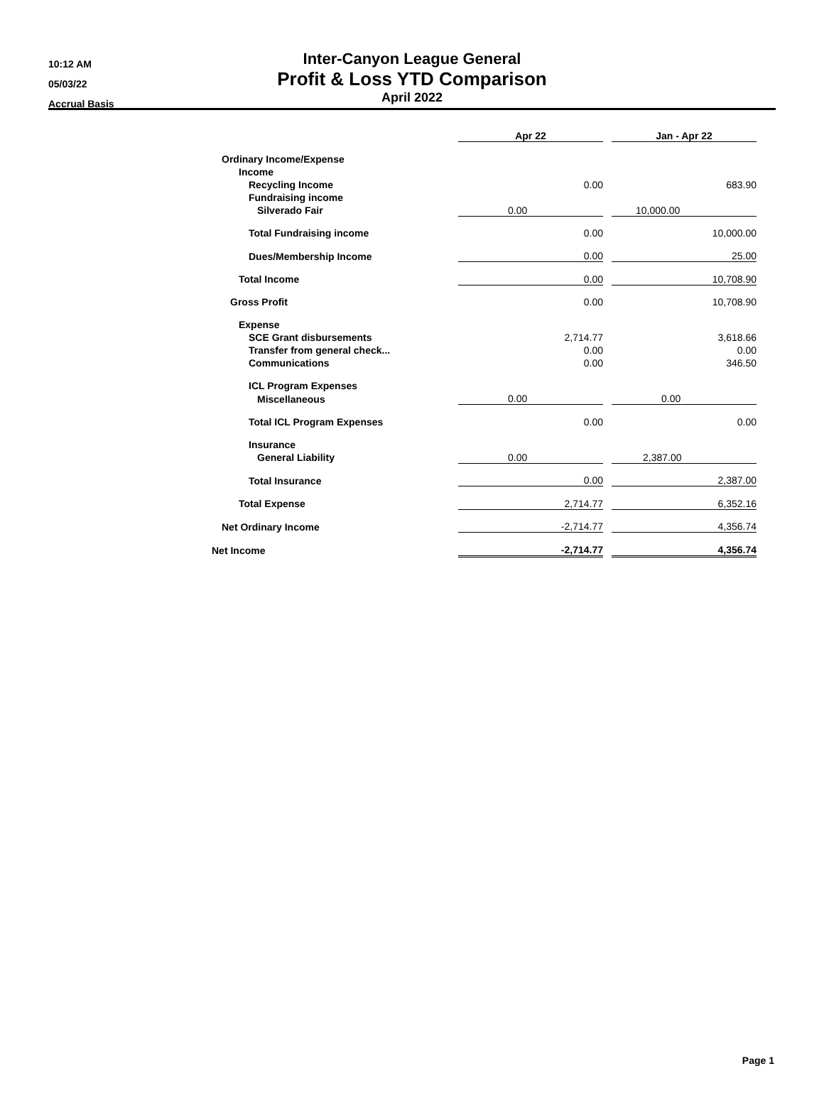10:12 AM
05/03/22
Accrual Basis
Inter-Canyon League General
Profit & Loss YTD Comparison
April 2022
| | Apr 22 | | Jan - Apr 22 |
| Ordinary Income/Expense | | | |
| Income | | | |
| Recycling Income | 0.00 | | 683.90 |
| Fundraising income | | | |
| Silverado Fair | 0.00 | | 10,000.00 |
| Total Fundraising income | 0.00 | | 10,000.00 |
| Dues/Membership Income | 0.00 | | 25.00 |
| Total Income | 0.00 | | 10,708.90 |
| Gross Profit | 0.00 | | 10,708.90 |
| Expense | | | |
| SCE Grant disbursements | 2,714.77 | | 3,618.66 |
| Transfer from general check... | 0.00 | | 0.00 |
| Communications | 0.00 | | 346.50 |
| ICL Program Expenses | | | |
| Miscellaneous | 0.00 | | 0.00 |
| Total ICL Program Expenses | 0.00 | | 0.00 |
| Insurance | | | |
| General Liability | 0.00 | | 2,387.00 |
| Total Insurance | 0.00 | | 2,387.00 |
| Total Expense | 2,714.77 | | 6,352.16 |
| Net Ordinary Income | -2,714.77 | | 4,356.74 |
| Net Income | -2,714.77 | | 4,356.74 |
Page 1